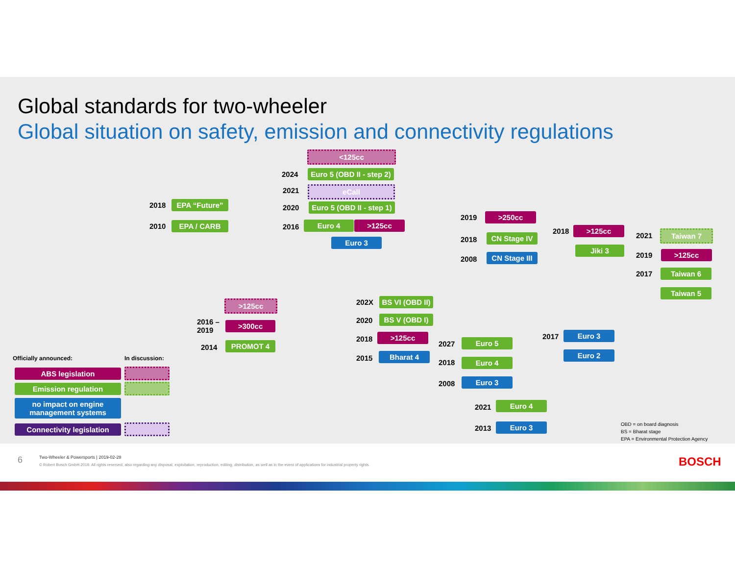Global standards for two-wheeler
Global situation on safety, emission and connectivity regulations
2018 EPA “Future”
2010 EPA / CARB
<125cc
2024
Euro 5 (OBD II - step 2)
2021 eCall
2020
Euro 5 (OBD II - step 1)
2016 Euro 4 >125cc
Euro 3
>125cc
2016 –
2019
>300cc
2014 PROMOT 4
202X
BS VI (OBD II)
2020 BS V (OBD I)
2018 >125cc
2015 Bharat 4
2019 >250cc
2018 CN Stage IV
2008
CN Stage III
2018 >125cc
Jiki 3
2021 Taiwan 7
2019 >125cc
2017 Taiwan 6
Taiwan 5
2017 Euro 3
Euro 2
2027 Euro 5
2018 Euro 4
2008 Euro 3
2021 Euro 4
2013 Euro 3
Officially announced: In discussion:
ABS legislation
Emission regulation
no impact on engine
management systems
Connectivity legislation
OBD = on board diagnosis
BS = Bharat stage
EPA = Environmental Protection Agency
6
Two-Wheeler & Powersports | 2019-02-28
© Robert Bosch GmbH 2019. All rights reserved, also regarding any disposal, exploitation, reproduction, editing, distribution, as well as in the event of applications for industrial property rights.
BOSCH